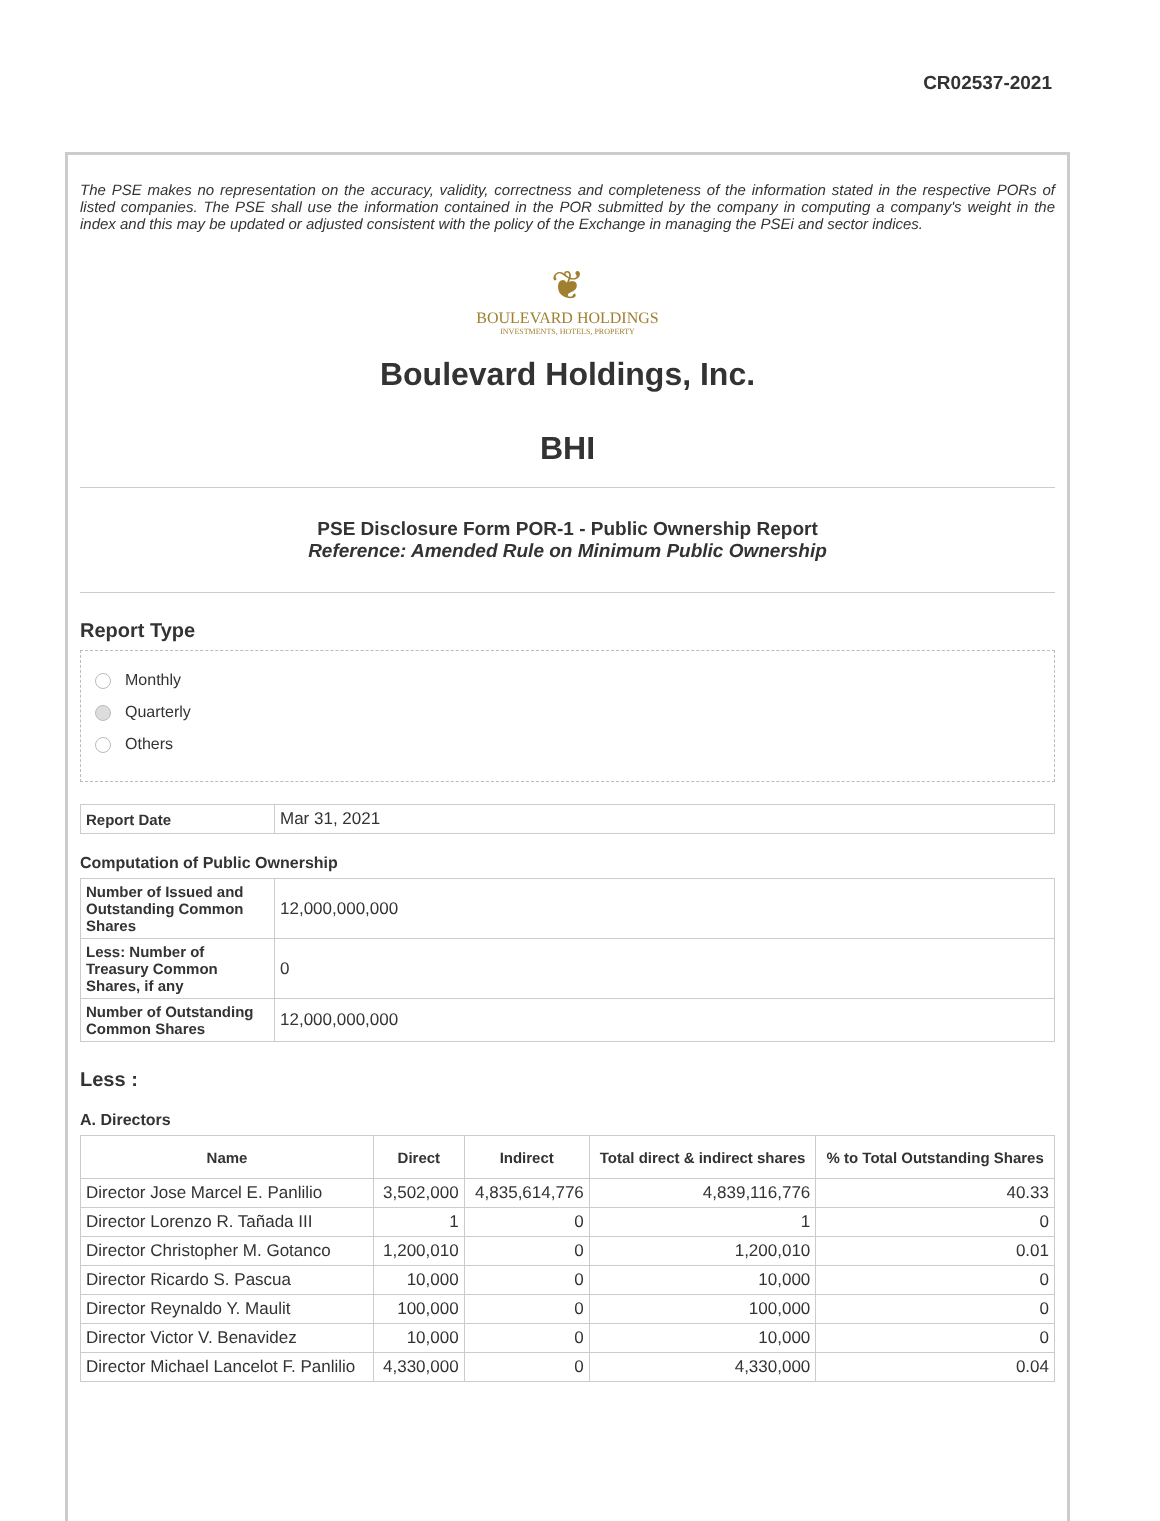CR02537-2021
The PSE makes no representation on the accuracy, validity, correctness and completeness of the information stated in the respective PORs of listed companies. The PSE shall use the information contained in the POR submitted by the company in computing a company's weight in the index and this may be updated or adjusted consistent with the policy of the Exchange in managing the PSEi and sector indices.
❦
BOULEVARD HOLDINGS
INVESTMENTS, HOTELS, PROPERTY
Boulevard Holdings, Inc.
BHI
PSE Disclosure Form POR-1 - Public Ownership Report
Reference: Amended Rule on Minimum Public Ownership
Report Type
Monthly
Quarterly
Others
| Report Date | Mar 31, 2021 |
Computation of Public Ownership
| Number of Issued and Outstanding Common Shares | 12,000,000,000 |
| Less: Number of Treasury Common Shares, if any | 0 |
| Number of Outstanding Common Shares | 12,000,000,000 |
Less :
A. Directors
| Name | Direct | Indirect | Total direct & indirect shares | % to Total Outstanding Shares |
| --- | --- | --- | --- | --- |
| Director Jose Marcel E. Panlilio | 3,502,000 | 4,835,614,776 | 4,839,116,776 | 40.33 |
| Director Lorenzo R. Tañada III | 1 | 0 | 1 | 0 |
| Director Christopher M. Gotanco | 1,200,010 | 0 | 1,200,010 | 0.01 |
| Director Ricardo S. Pascua | 10,000 | 0 | 10,000 | 0 |
| Director Reynaldo Y. Maulit | 100,000 | 0 | 100,000 | 0 |
| Director Victor V. Benavidez | 10,000 | 0 | 10,000 | 0 |
| Director Michael Lancelot F. Panlilio | 4,330,000 | 0 | 4,330,000 | 0.04 |